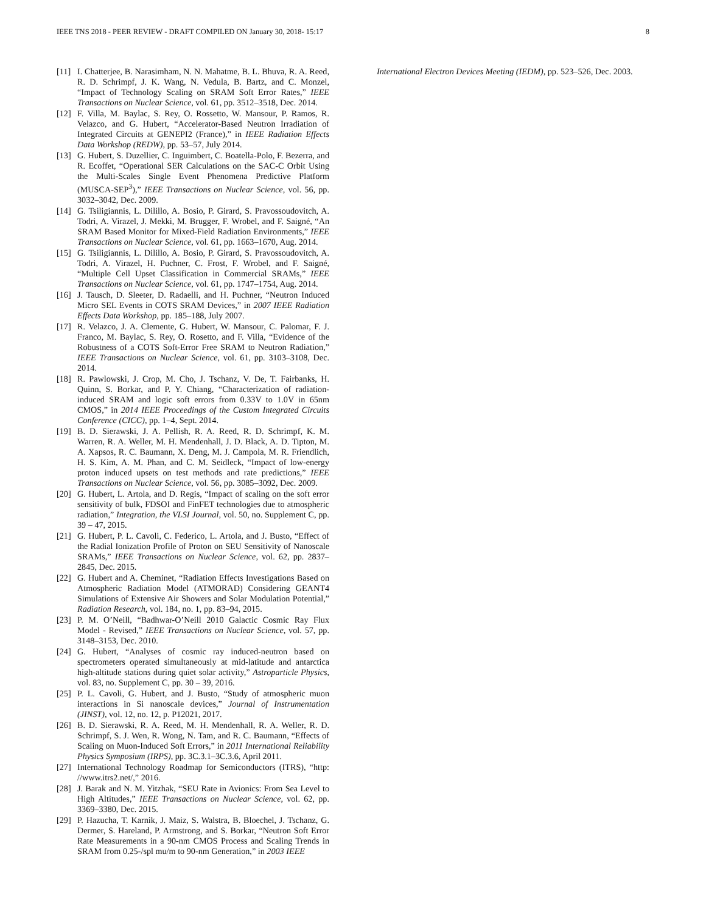IEEE TNS 2018 - PEER REVIEW - DRAFT COMPILED ON January 30, 2018- 15:17 8
[11] I. Chatterjee, B. Narasimham, N. N. Mahatme, B. L. Bhuva, R. A. Reed, R. D. Schrimpf, J. K. Wang, N. Vedula, B. Bartz, and C. Monzel, “Impact of Technology Scaling on SRAM Soft Error Rates,” IEEE Transactions on Nuclear Science, vol. 61, pp. 3512–3518, Dec. 2014.
[12] F. Villa, M. Baylac, S. Rey, O. Rossetto, W. Mansour, P. Ramos, R. Velazco, and G. Hubert, “Accelerator-Based Neutron Irradiation of Integrated Circuits at GENEPI2 (France),” in IEEE Radiation Effects Data Workshop (REDW), pp. 53–57, July 2014.
[13] G. Hubert, S. Duzellier, C. Inguimbert, C. Boatella-Polo, F. Bezerra, and R. Ecoffet, “Operational SER Calculations on the SAC-C Orbit Using the Multi-Scales Single Event Phenomena Predictive Platform (MUSCA-SEP<sup>3</sup>),” IEEE Transactions on Nuclear Science, vol. 56, pp. 3032–3042, Dec. 2009.
[14] G. Tsiligiannis, L. Dilillo, A. Bosio, P. Girard, S. Pravossoudovitch, A. Todri, A. Virazel, J. Mekki, M. Brugger, F. Wrobel, and F. Saigné, “An SRAM Based Monitor for Mixed-Field Radiation Environments,” IEEE Transactions on Nuclear Science, vol. 61, pp. 1663–1670, Aug. 2014.
[15] G. Tsiligiannis, L. Dilillo, A. Bosio, P. Girard, S. Pravossoudovitch, A. Todri, A. Virazel, H. Puchner, C. Frost, F. Wrobel, and F. Saigné, “Multiple Cell Upset Classification in Commercial SRAMs,” IEEE Transactions on Nuclear Science, vol. 61, pp. 1747–1754, Aug. 2014.
[16] J. Tausch, D. Sleeter, D. Radaelli, and H. Puchner, “Neutron Induced Micro SEL Events in COTS SRAM Devices,” in 2007 IEEE Radiation Effects Data Workshop, pp. 185–188, July 2007.
[17] R. Velazco, J. A. Clemente, G. Hubert, W. Mansour, C. Palomar, F. J. Franco, M. Baylac, S. Rey, O. Rosetto, and F. Villa, “Evidence of the Robustness of a COTS Soft-Error Free SRAM to Neutron Radiation,” IEEE Transactions on Nuclear Science, vol. 61, pp. 3103–3108, Dec. 2014.
[18] R. Pawlowski, J. Crop, M. Cho, J. Tschanz, V. De, T. Fairbanks, H. Quinn, S. Borkar, and P. Y. Chiang, “Characterization of radiation-induced SRAM and logic soft errors from 0.33V to 1.0V in 65nm CMOS,” in 2014 IEEE Proceedings of the Custom Integrated Circuits Conference (CICC), pp. 1–4, Sept. 2014.
[19] B. D. Sierawski, J. A. Pellish, R. A. Reed, R. D. Schrimpf, K. M. Warren, R. A. Weller, M. H. Mendenhall, J. D. Black, A. D. Tipton, M. A. Xapsos, R. C. Baumann, X. Deng, M. J. Campola, M. R. Friendlich, H. S. Kim, A. M. Phan, and C. M. Seidleck, “Impact of low-energy proton induced upsets on test methods and rate predictions,” IEEE Transactions on Nuclear Science, vol. 56, pp. 3085–3092, Dec. 2009.
[20] G. Hubert, L. Artola, and D. Regis, “Impact of scaling on the soft error sensitivity of bulk, FDSOI and FinFET technologies due to atmospheric radiation,” Integration, the VLSI Journal, vol. 50, no. Supplement C, pp. 39 – 47, 2015.
[21] G. Hubert, P. L. Cavoli, C. Federico, L. Artola, and J. Busto, “Effect of the Radial Ionization Profile of Proton on SEU Sensitivity of Nanoscale SRAMs,” IEEE Transactions on Nuclear Science, vol. 62, pp. 2837–2845, Dec. 2015.
[22] G. Hubert and A. Cheminet, “Radiation Effects Investigations Based on Atmospheric Radiation Model (ATMORAD) Considering GEANT4 Simulations of Extensive Air Showers and Solar Modulation Potential,” Radiation Research, vol. 184, no. 1, pp. 83–94, 2015.
[23] P. M. O’Neill, “Badhwar-O’Neill 2010 Galactic Cosmic Ray Flux Model - Revised,” IEEE Transactions on Nuclear Science, vol. 57, pp. 3148–3153, Dec. 2010.
[24] G. Hubert, “Analyses of cosmic ray induced-neutron based on spectrometers operated simultaneously at mid-latitude and antarctica high-altitude stations during quiet solar activity,” Astroparticle Physics, vol. 83, no. Supplement C, pp. 30 – 39, 2016.
[25] P. L. Cavoli, G. Hubert, and J. Busto, “Study of atmospheric muon interactions in Si nanoscale devices,” Journal of Instrumentation (JINST), vol. 12, no. 12, p. P12021, 2017.
[26] B. D. Sierawski, R. A. Reed, M. H. Mendenhall, R. A. Weller, R. D. Schrimpf, S. J. Wen, R. Wong, N. Tam, and R. C. Baumann, “Effects of Scaling on Muon-Induced Soft Errors,” in 2011 International Reliability Physics Symposium (IRPS), pp. 3C.3.1–3C.3.6, April 2011.
[27] International Technology Roadmap for Semiconductors (ITRS), “http: //www.itrs2.net/,” 2016.
[28] J. Barak and N. M. Yitzhak, “SEU Rate in Avionics: From Sea Level to High Altitudes,” IEEE Transactions on Nuclear Science, vol. 62, pp. 3369–3380, Dec. 2015.
[29] P. Hazucha, T. Karnik, J. Maiz, S. Walstra, B. Bloechel, J. Tschanz, G. Dermer, S. Hareland, P. Armstrong, and S. Borkar, “Neutron Soft Error Rate Measurements in a 90-nm CMOS Process and Scaling Trends in SRAM from 0.25-/spl mu/m to 90-nm Generation,” in 2003 IEEE
International Electron Devices Meeting (IEDM), pp. 523–526, Dec. 2003.